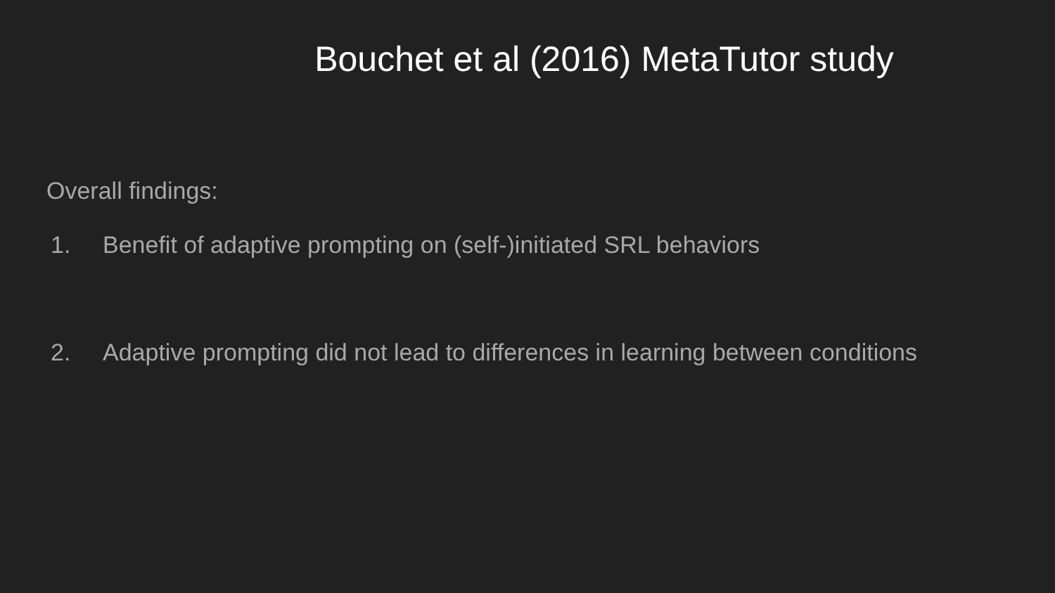Bouchet et al (2016) MetaTutor study
Overall findings:
1. Benefit of adaptive prompting on (self-)initiated SRL behaviors
2. Adaptive prompting did not lead to differences in learning between conditions